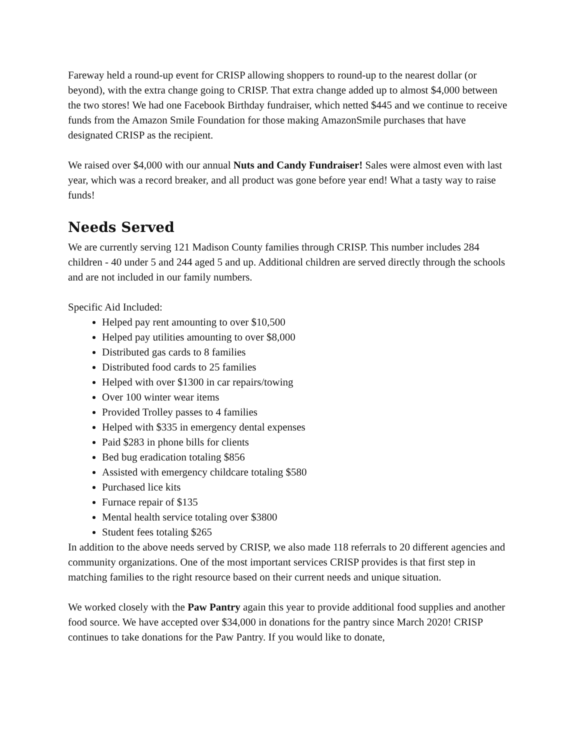Fareway held a round-up event for CRISP allowing shoppers to round-up to the nearest dollar (or beyond), with the extra change going to CRISP. That extra change added up to almost $4,000 between the two stores! We had one Facebook Birthday fundraiser, which netted $445 and we continue to receive funds from the Amazon Smile Foundation for those making AmazonSmile purchases that have designated CRISP as the recipient.
We raised over $4,000 with our annual Nuts and Candy Fundraiser! Sales were almost even with last year, which was a record breaker, and all product was gone before year end! What a tasty way to raise funds!
Needs Served
We are currently serving 121 Madison County families through CRISP. This number includes 284 children - 40 under 5 and 244 aged 5 and up. Additional children are served directly through the schools and are not included in our family numbers.
Specific Aid Included:
Helped pay rent amounting to over $10,500
Helped pay utilities amounting to over $8,000
Distributed gas cards to 8 families
Distributed food cards to 25 families
Helped with over $1300 in car repairs/towing
Over 100 winter wear items
Provided Trolley passes to 4 families
Helped with $335 in emergency dental expenses
Paid $283 in phone bills for clients
Bed bug eradication totaling $856
Assisted with emergency childcare totaling $580
Purchased lice kits
Furnace repair of $135
Mental health service totaling over $3800
Student fees totaling $265
In addition to the above needs served by CRISP, we also made 118 referrals to 20 different agencies and community organizations. One of the most important services CRISP provides is that first step in matching families to the right resource based on their current needs and unique situation.
We worked closely with the Paw Pantry again this year to provide additional food supplies and another food source. We have accepted over $34,000 in donations for the pantry since March 2020! CRISP continues to take donations for the Paw Pantry. If you would like to donate,